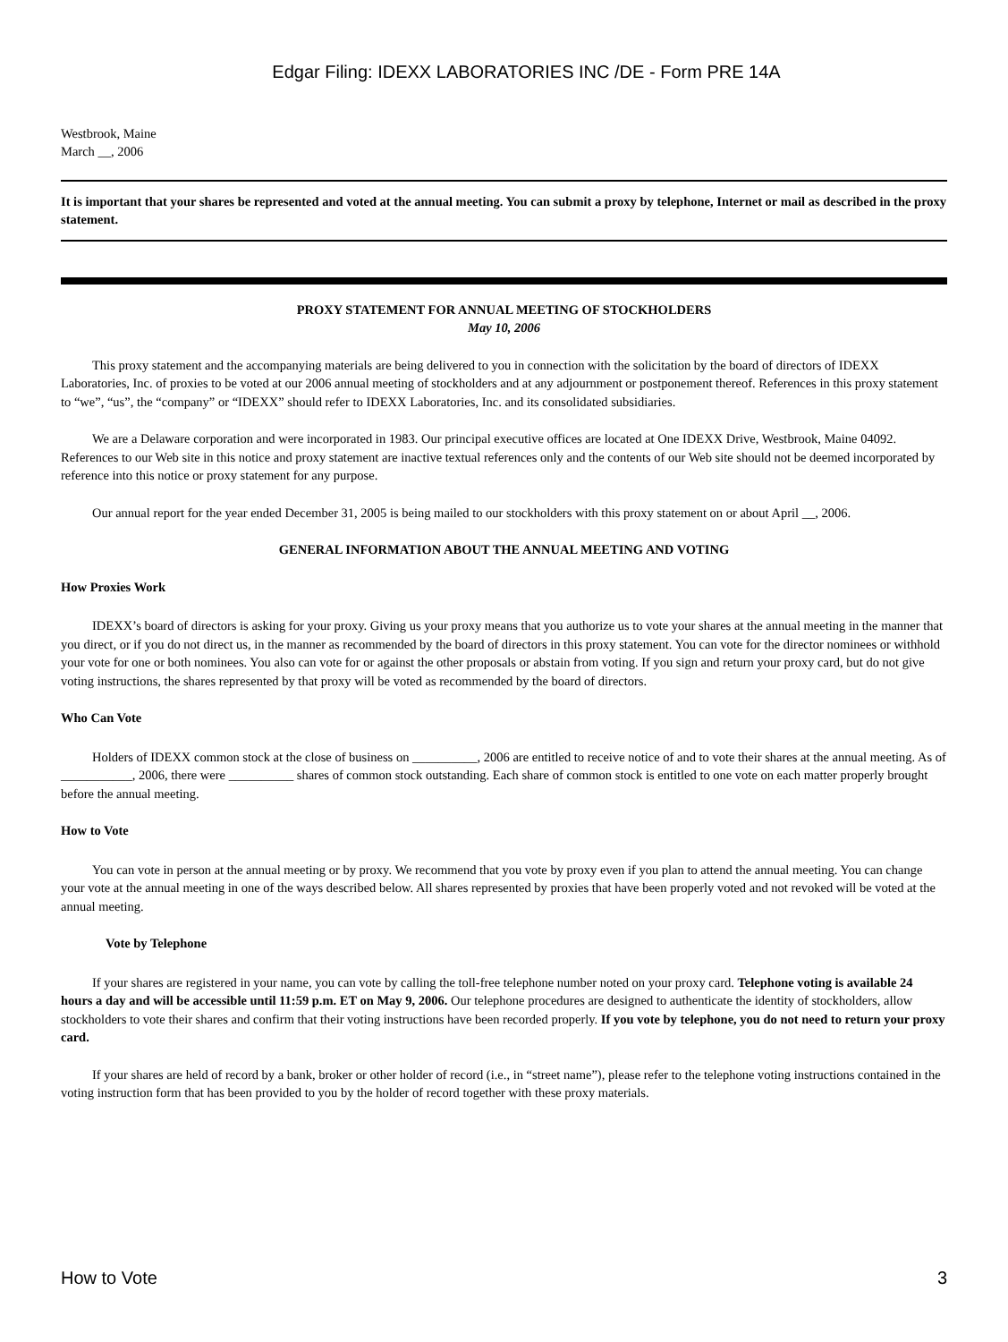Edgar Filing: IDEXX LABORATORIES INC /DE - Form PRE 14A
Westbrook, Maine
March __, 2006
It is important that your shares be represented and voted at the annual meeting. You can submit a proxy by telephone, Internet or mail as described in the proxy statement.
PROXY STATEMENT FOR ANNUAL MEETING OF STOCKHOLDERS
May 10, 2006
This proxy statement and the accompanying materials are being delivered to you in connection with the solicitation by the board of directors of IDEXX Laboratories, Inc. of proxies to be voted at our 2006 annual meeting of stockholders and at any adjournment or postponement thereof. References in this proxy statement to “we”, “us”, the “company” or “IDEXX” should refer to IDEXX Laboratories, Inc. and its consolidated subsidiaries.
We are a Delaware corporation and were incorporated in 1983. Our principal executive offices are located at One IDEXX Drive, Westbrook, Maine 04092. References to our Web site in this notice and proxy statement are inactive textual references only and the contents of our Web site should not be deemed incorporated by reference into this notice or proxy statement for any purpose.
Our annual report for the year ended December 31, 2005 is being mailed to our stockholders with this proxy statement on or about April __, 2006.
GENERAL INFORMATION ABOUT THE ANNUAL MEETING AND VOTING
How Proxies Work
IDEXX’s board of directors is asking for your proxy. Giving us your proxy means that you authorize us to vote your shares at the annual meeting in the manner that you direct, or if you do not direct us, in the manner as recommended by the board of directors in this proxy statement. You can vote for the director nominees or withhold your vote for one or both nominees. You also can vote for or against the other proposals or abstain from voting. If you sign and return your proxy card, but do not give voting instructions, the shares represented by that proxy will be voted as recommended by the board of directors.
Who Can Vote
Holders of IDEXX common stock at the close of business on __________, 2006 are entitled to receive notice of and to vote their shares at the annual meeting. As of ___________, 2006, there were __________ shares of common stock outstanding. Each share of common stock is entitled to one vote on each matter properly brought before the annual meeting.
How to Vote
You can vote in person at the annual meeting or by proxy. We recommend that you vote by proxy even if you plan to attend the annual meeting. You can change your vote at the annual meeting in one of the ways described below. All shares represented by proxies that have been properly voted and not revoked will be voted at the annual meeting.
Vote by Telephone
If your shares are registered in your name, you can vote by calling the toll-free telephone number noted on your proxy card. Telephone voting is available 24 hours a day and will be accessible until 11:59 p.m. ET on May 9, 2006. Our telephone procedures are designed to authenticate the identity of stockholders, allow stockholders to vote their shares and confirm that their voting instructions have been recorded properly. If you vote by telephone, you do not need to return your proxy card.
If your shares are held of record by a bank, broker or other holder of record (i.e., in “street name”), please refer to the telephone voting instructions contained in the voting instruction form that has been provided to you by the holder of record together with these proxy materials.
How to Vote 3